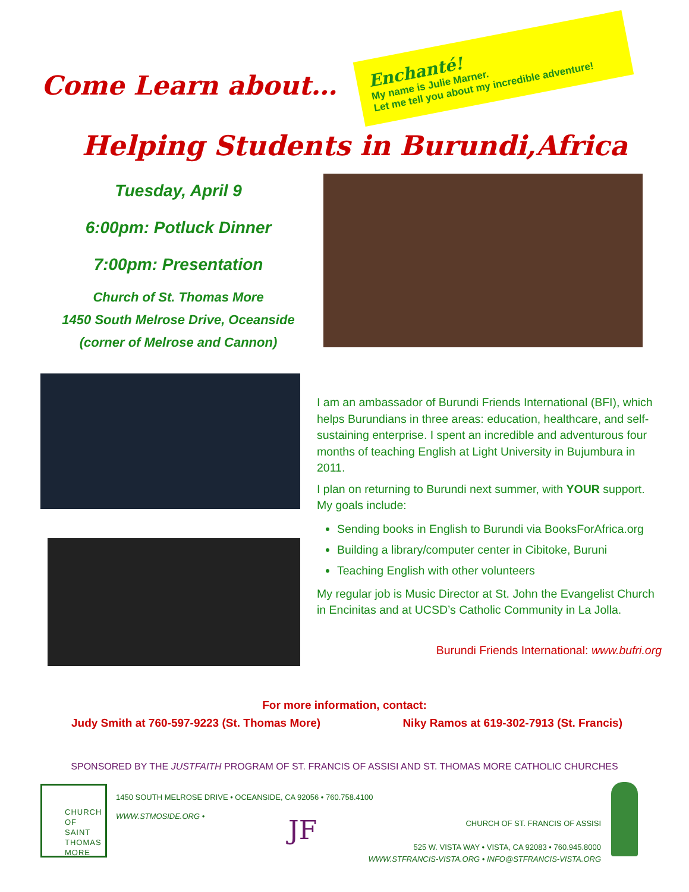Enchanté!
My name is Julie Marner.
Let me tell you about my incredible adventure!
Come Learn about…
Helping Students in Burundi,Africa
Tuesday, April 9
6:00pm: Potluck Dinner
7:00pm: Presentation
Church of St. Thomas More
1450 South Melrose Drive, Oceanside
(corner of Melrose and Cannon)
I am an ambassador of Burundi Friends International (BFI), which helps Burundians in three areas: education, healthcare, and self-sustaining enterprise. I spent an incredible and adventurous four months of teaching English at Light University in Bujumbura in 2011.
I plan on returning to Burundi next summer, with YOUR support. My goals include:
Sending books in English to Burundi via BooksForAfrica.org
Building a library/computer center in Cibitoke, Buruni
Teaching English with other volunteers
My regular job is Music Director at St. John the Evangelist Church in Encinitas and at UCSD’s Catholic Community in La Jolla.
Burundi Friends International: www.bufri.org
For more information, contact:
Judy Smith at 760-597-9223 (St. Thomas More) Niky Ramos at 619-302-7913 (St. Francis)
SPONSORED BY THE JUSTFAITH PROGRAM OF ST. FRANCIS OF ASSISI AND ST. THOMAS MORE CATHOLIC CHURCHES
CHURCH
OF
SAINT
THOMAS
MORE
1450 SOUTH MELROSE DRIVE • OCEANSIDE, CA 92056 • 760.758.4100
WWW.STMOSIDE.ORG •
JF
CHURCH OF ST. FRANCIS OF ASSISI
525 W. VISTA WAY • VISTA, CA 92083 • 760.945.8000
WWW.STFRANCIS-VISTA.ORG • INFO@STFRANCIS-VISTA.ORG